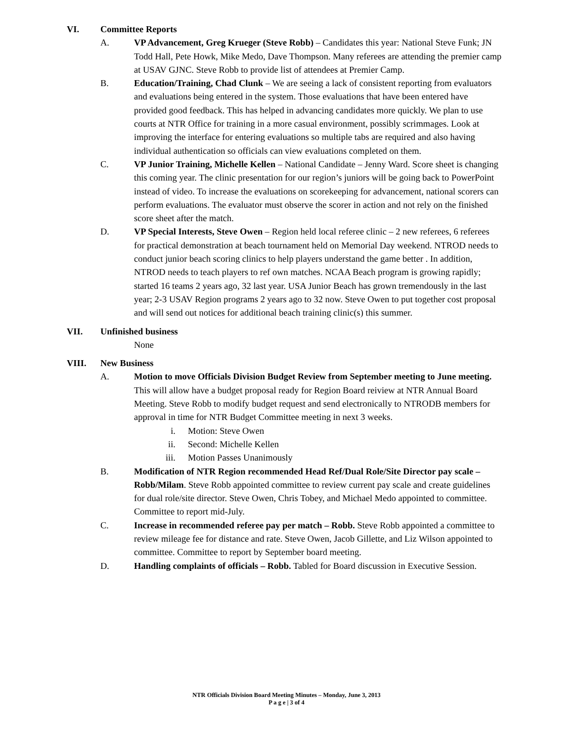VI. Committee Reports
A. VP Advancement, Greg Krueger (Steve Robb) – Candidates this year: National Steve Funk; JN Todd Hall, Pete Howk, Mike Medo, Dave Thompson. Many referees are attending the premier camp at USAV GJNC. Steve Robb to provide list of attendees at Premier Camp.
B. Education/Training, Chad Clunk – We are seeing a lack of consistent reporting from evaluators and evaluations being entered in the system. Those evaluations that have been entered have provided good feedback. This has helped in advancing candidates more quickly. We plan to use courts at NTR Office for training in a more casual environment, possibly scrimmages. Look at improving the interface for entering evaluations so multiple tabs are required and also having individual authentication so officials can view evaluations completed on them.
C. VP Junior Training, Michelle Kellen – National Candidate – Jenny Ward. Score sheet is changing this coming year. The clinic presentation for our region’s juniors will be going back to PowerPoint instead of video. To increase the evaluations on scorekeeping for advancement, national scorers can perform evaluations. The evaluator must observe the scorer in action and not rely on the finished score sheet after the match.
D. VP Special Interests, Steve Owen – Region held local referee clinic – 2 new referees, 6 referees for practical demonstration at beach tournament held on Memorial Day weekend. NTROD needs to conduct junior beach scoring clinics to help players understand the game better . In addition, NTROD needs to teach players to ref own matches. NCAA Beach program is growing rapidly; started 16 teams 2 years ago, 32 last year. USA Junior Beach has grown tremendously in the last year; 2-3 USAV Region programs 2 years ago to 32 now. Steve Owen to put together cost proposal and will send out notices for additional beach training clinic(s) this summer.
VII. Unfinished business
None
VIII. New Business
A. Motion to move Officials Division Budget Review from September meeting to June meeting. This will allow have a budget proposal ready for Region Board reiview at NTR Annual Board Meeting. Steve Robb to modify budget request and send electronically to NTRODB members for approval in time for NTR Budget Committee meeting in next 3 weeks.
i. Motion: Steve Owen
ii. Second: Michelle Kellen
iii. Motion Passes Unanimously
B. Modification of NTR Region recommended Head Ref/Dual Role/Site Director pay scale – Robb/Milam. Steve Robb appointed committee to review current pay scale and create guidelines for dual role/site director. Steve Owen, Chris Tobey, and Michael Medo appointed to committee. Committee to report mid-July.
C. Increase in recommended referee pay per match – Robb. Steve Robb appointed a committee to review mileage fee for distance and rate. Steve Owen, Jacob Gillette, and Liz Wilson appointed to committee. Committee to report by September board meeting.
D. Handling complaints of officials – Robb. Tabled for Board discussion in Executive Session.
NTR Officials Division Board Meeting Minutes – Monday, June 3, 2013
P a g e | 3 of 4